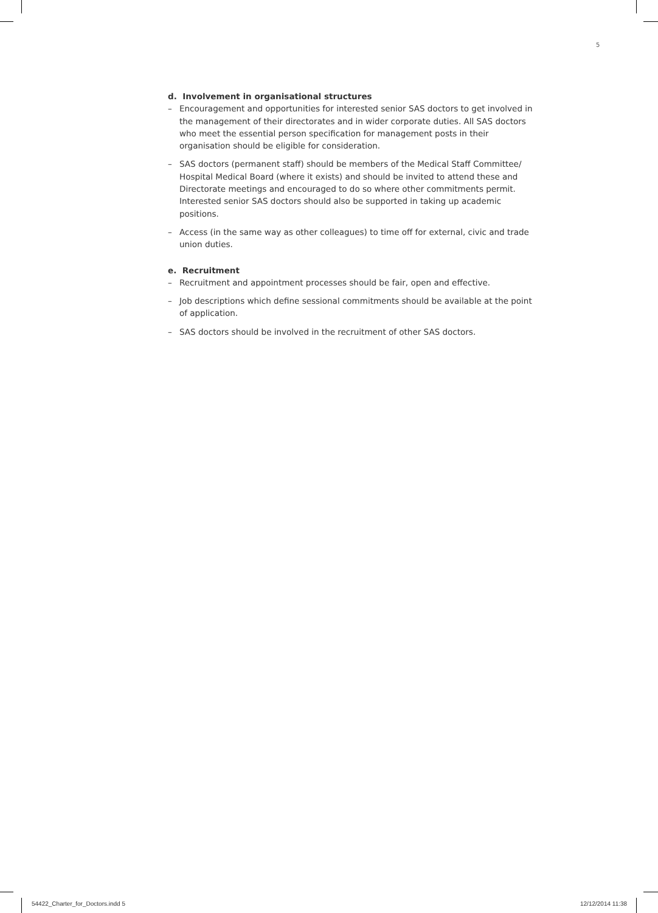5
d. Involvement in organisational structures
– Encouragement and opportunities for interested senior SAS doctors to get involved in the management of their directorates and in wider corporate duties. All SAS doctors who meet the essential person specification for management posts in their organisation should be eligible for consideration.
– SAS doctors (permanent staff) should be members of the Medical Staff Committee/ Hospital Medical Board (where it exists) and should be invited to attend these and Directorate meetings and encouraged to do so where other commitments permit. Interested senior SAS doctors should also be supported in taking up academic positions.
– Access (in the same way as other colleagues) to time off for external, civic and trade union duties.
e. Recruitment
– Recruitment and appointment processes should be fair, open and effective.
– Job descriptions which define sessional commitments should be available at the point of application.
– SAS doctors should be involved in the recruitment of other SAS doctors.
54422_Charter_for_Doctors.indd 5
12/12/2014 11:38